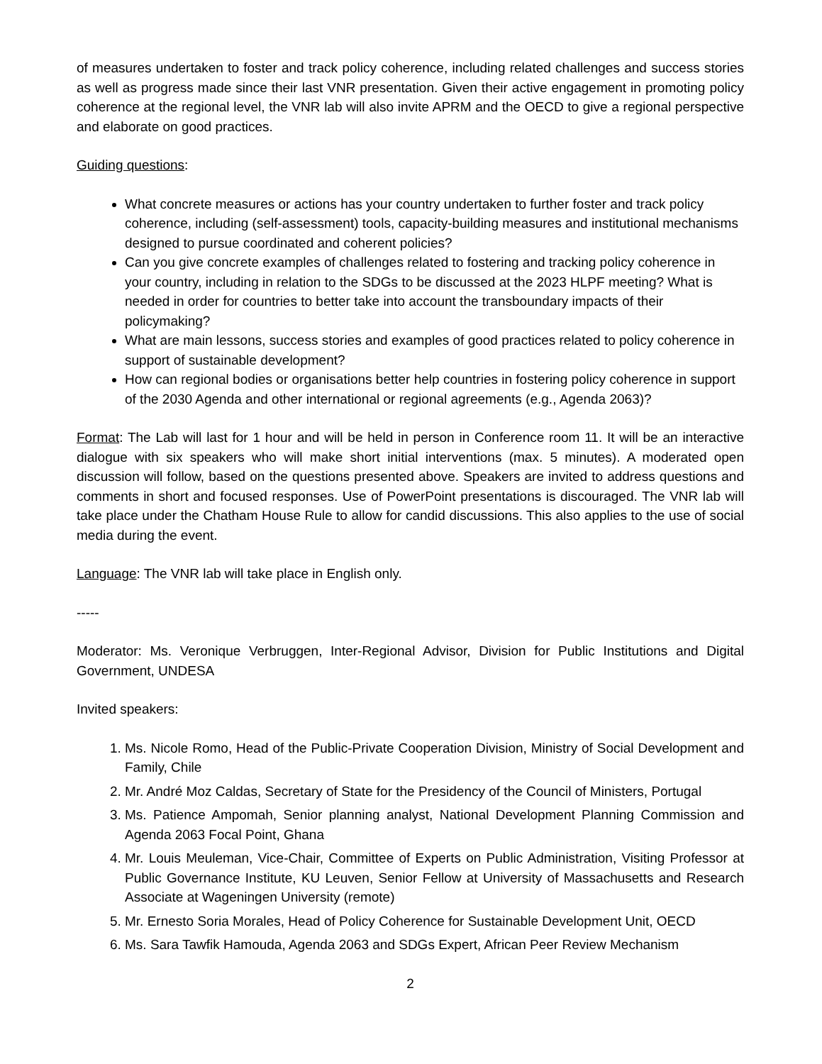of measures undertaken to foster and track policy coherence, including related challenges and success stories as well as progress made since their last VNR presentation. Given their active engagement in promoting policy coherence at the regional level, the VNR lab will also invite APRM and the OECD to give a regional perspective and elaborate on good practices.
Guiding questions:
What concrete measures or actions has your country undertaken to further foster and track policy coherence, including (self-assessment) tools, capacity-building measures and institutional mechanisms designed to pursue coordinated and coherent policies?
Can you give concrete examples of challenges related to fostering and tracking policy coherence in your country, including in relation to the SDGs to be discussed at the 2023 HLPF meeting? What is needed in order for countries to better take into account the transboundary impacts of their policymaking?
What are main lessons, success stories and examples of good practices related to policy coherence in support of sustainable development?
How can regional bodies or organisations better help countries in fostering policy coherence in support of the 2030 Agenda and other international or regional agreements (e.g., Agenda 2063)?
Format: The Lab will last for 1 hour and will be held in person in Conference room 11. It will be an interactive dialogue with six speakers who will make short initial interventions (max. 5 minutes). A moderated open discussion will follow, based on the questions presented above. Speakers are invited to address questions and comments in short and focused responses. Use of PowerPoint presentations is discouraged. The VNR lab will take place under the Chatham House Rule to allow for candid discussions. This also applies to the use of social media during the event.
Language: The VNR lab will take place in English only.
-----
Moderator: Ms. Veronique Verbruggen, Inter-Regional Advisor, Division for Public Institutions and Digital Government, UNDESA
Invited speakers:
1. Ms. Nicole Romo, Head of the Public-Private Cooperation Division, Ministry of Social Development and Family, Chile
2. Mr. André Moz Caldas, Secretary of State for the Presidency of the Council of Ministers, Portugal
3. Ms. Patience Ampomah, Senior planning analyst, National Development Planning Commission and Agenda 2063 Focal Point, Ghana
4. Mr. Louis Meuleman, Vice-Chair, Committee of Experts on Public Administration, Visiting Professor at Public Governance Institute, KU Leuven, Senior Fellow at University of Massachusetts and Research Associate at Wageningen University (remote)
5. Mr. Ernesto Soria Morales, Head of Policy Coherence for Sustainable Development Unit, OECD
6. Ms. Sara Tawfik Hamouda, Agenda 2063 and SDGs Expert, African Peer Review Mechanism
2